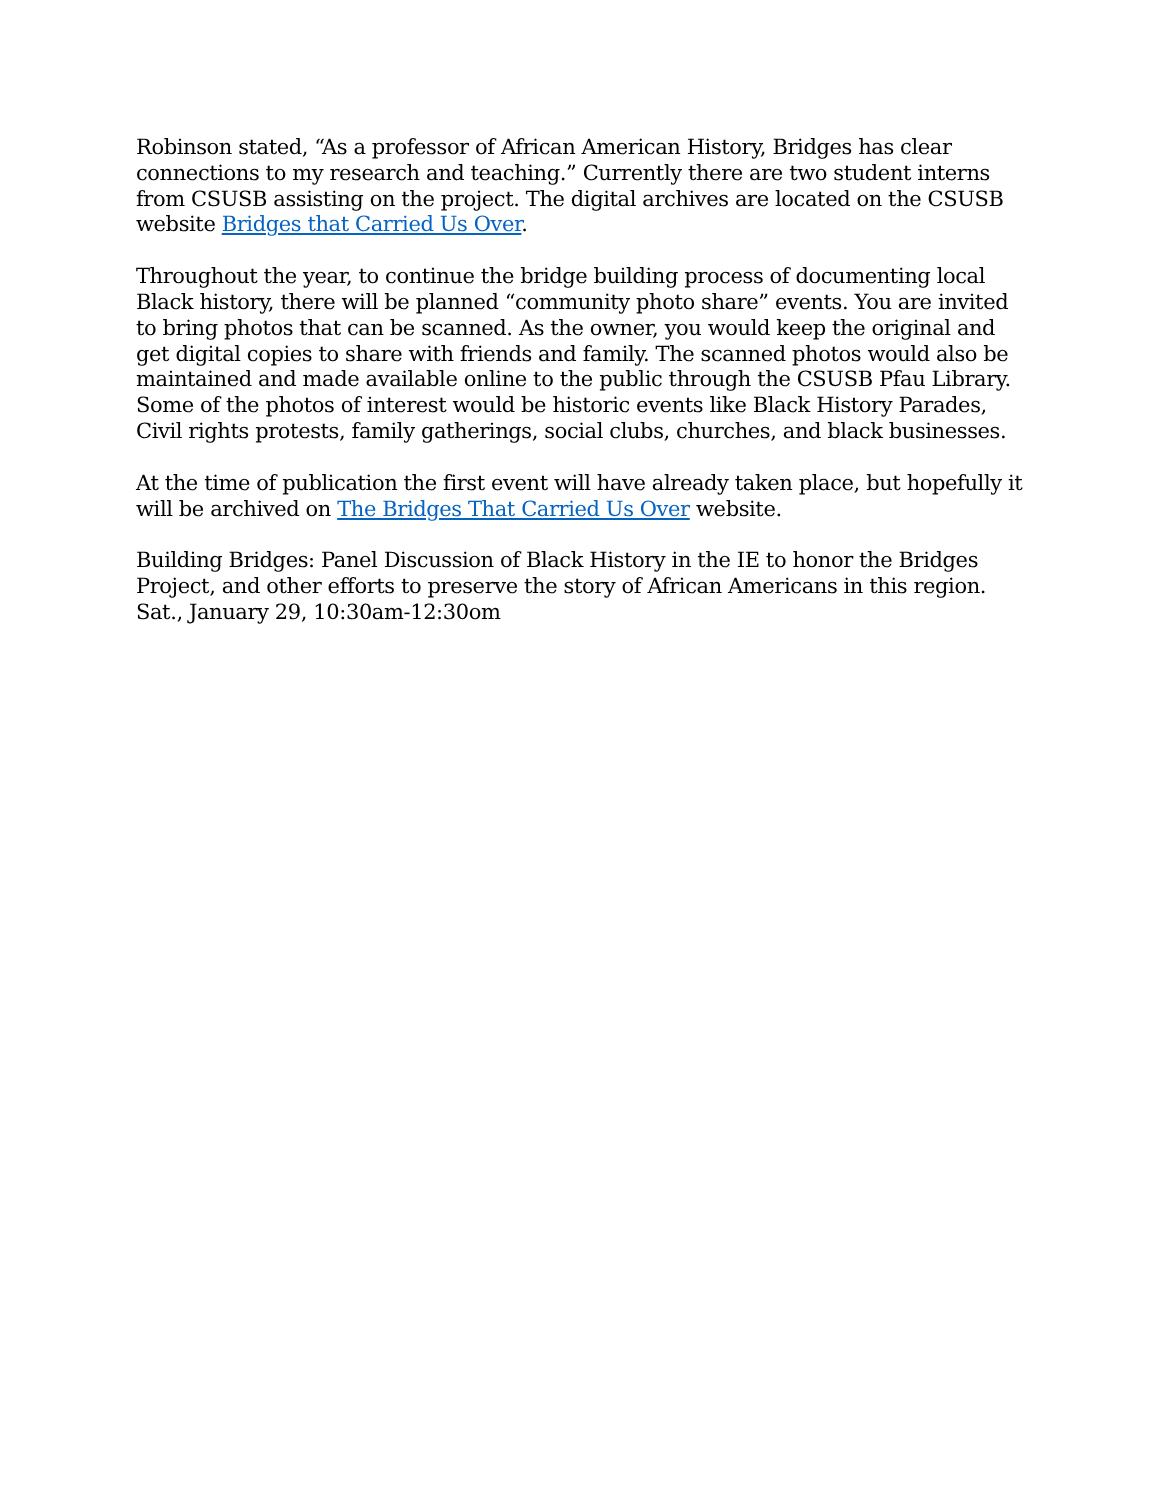Robinson stated, “As a professor of African American History, Bridges has clear connections to my research and teaching.” Currently there are two student interns from CSUSB assisting on the project. The digital archives are located on the CSUSB website Bridges that Carried Us Over.
Throughout the year, to continue the bridge building process of documenting local Black history, there will be planned “community photo share” events. You are invited to bring photos that can be scanned. As the owner, you would keep the original and get digital copies to share with friends and family. The scanned photos would also be maintained and made available online to the public through the CSUSB Pfau Library. Some of the photos of interest would be historic events like Black History Parades, Civil rights protests, family gatherings, social clubs, churches, and black businesses.
At the time of publication the first event will have already taken place, but hopefully it will be archived on The Bridges That Carried Us Over website.
Building Bridges: Panel Discussion of Black History in the IE to honor the Bridges Project, and other efforts to preserve the story of African Americans in this region.
Sat., January 29, 10:30am-12:30om